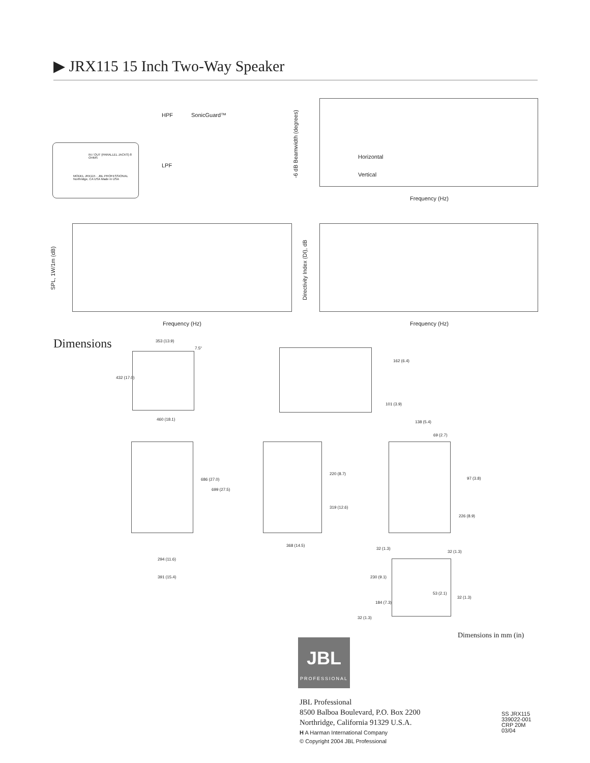▶ JRX115 15 Inch Two-Way Speaker
IN / OUT (PARALLEL JACKS) 8 OHMS
MODEL JRX115 · JBL PROFESSIONAL Northridge, CA USA Made in USA
HPF SonicGuard™
LPF
-6 dB Beamwidth (degrees)
Horizontal
Vertical
Frequency (Hz)
Frequency (Hz)
SPL, 1W/1m (dB)
Frequency (Hz)
Directivity Index (DI), dB
Dimensions 353 (13.9)
7.5°
432 (17.0)
460 (18.1)
162 (6.4)
101 (3.9)
138 (5.4)
69 (2.7)
686 (27.0)
699 (27.5)
294 (11.6)
391 (15.4)
220 (8.7)
319 (12.6)
368 (14.5)
97 (3.8)
226 (8.9)
32 (1.3)
32 (1.3)
230 (9.1)
53 (2.1)
32 (1.3)
184 (7.3)
32 (1.3)
Dimensions in mm (in)
JBL
PROFESSIONAL
JBL Professional
8500 Balboa Boulevard, P.O. Box 2200
Northridge, California 91329 U.S.A.
H A Harman International Company
© Copyright 2004 JBL Professional
SS JRX115
339022-001
CRP 20M
03/04